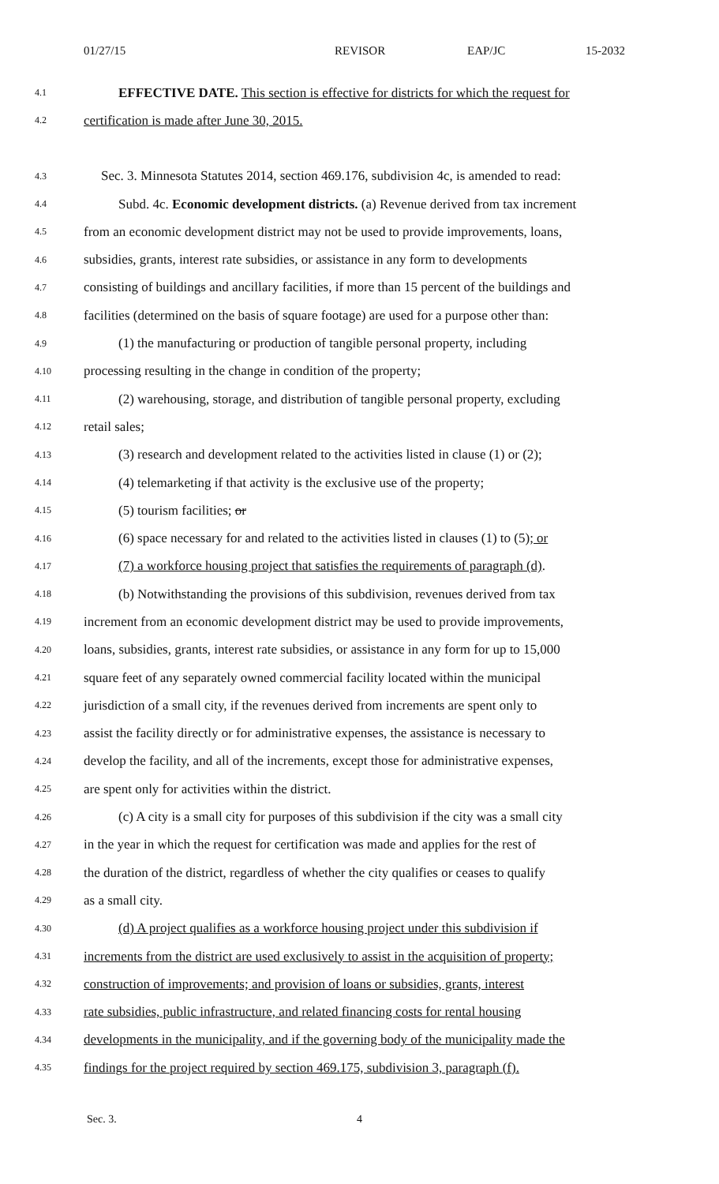01/27/15 REVISOR EAP/JC 15-2032
4.1 EFFECTIVE DATE. This section is effective for districts for which the request for
4.2 certification is made after June 30, 2015.
4.3 Sec. 3. Minnesota Statutes 2014, section 469.176, subdivision 4c, is amended to read:
4.4 Subd. 4c. Economic development districts. (a) Revenue derived from tax increment
4.5 from an economic development district may not be used to provide improvements, loans,
4.6 subsidies, grants, interest rate subsidies, or assistance in any form to developments
4.7 consisting of buildings and ancillary facilities, if more than 15 percent of the buildings and
4.8 facilities (determined on the basis of square footage) are used for a purpose other than:
4.9 (1) the manufacturing or production of tangible personal property, including
4.10 processing resulting in the change in condition of the property;
4.11 (2) warehousing, storage, and distribution of tangible personal property, excluding
4.12 retail sales;
4.13 (3) research and development related to the activities listed in clause (1) or (2);
4.14 (4) telemarketing if that activity is the exclusive use of the property;
4.15 (5) tourism facilities; or
4.16 (6) space necessary for and related to the activities listed in clauses (1) to (5); or
4.17 (7) a workforce housing project that satisfies the requirements of paragraph (d).
4.18 (b) Notwithstanding the provisions of this subdivision, revenues derived from tax
4.19 increment from an economic development district may be used to provide improvements,
4.20 loans, subsidies, grants, interest rate subsidies, or assistance in any form for up to 15,000
4.21 square feet of any separately owned commercial facility located within the municipal
4.22 jurisdiction of a small city, if the revenues derived from increments are spent only to
4.23 assist the facility directly or for administrative expenses, the assistance is necessary to
4.24 develop the facility, and all of the increments, except those for administrative expenses,
4.25 are spent only for activities within the district.
4.26 (c) A city is a small city for purposes of this subdivision if the city was a small city
4.27 in the year in which the request for certification was made and applies for the rest of
4.28 the duration of the district, regardless of whether the city qualifies or ceases to qualify
4.29 as a small city.
4.30 (d) A project qualifies as a workforce housing project under this subdivision if
4.31 increments from the district are used exclusively to assist in the acquisition of property;
4.32 construction of improvements; and provision of loans or subsidies, grants, interest
4.33 rate subsidies, public infrastructure, and related financing costs for rental housing
4.34 developments in the municipality, and if the governing body of the municipality made the
4.35 findings for the project required by section 469.175, subdivision 3, paragraph (f).
Sec. 3. 4